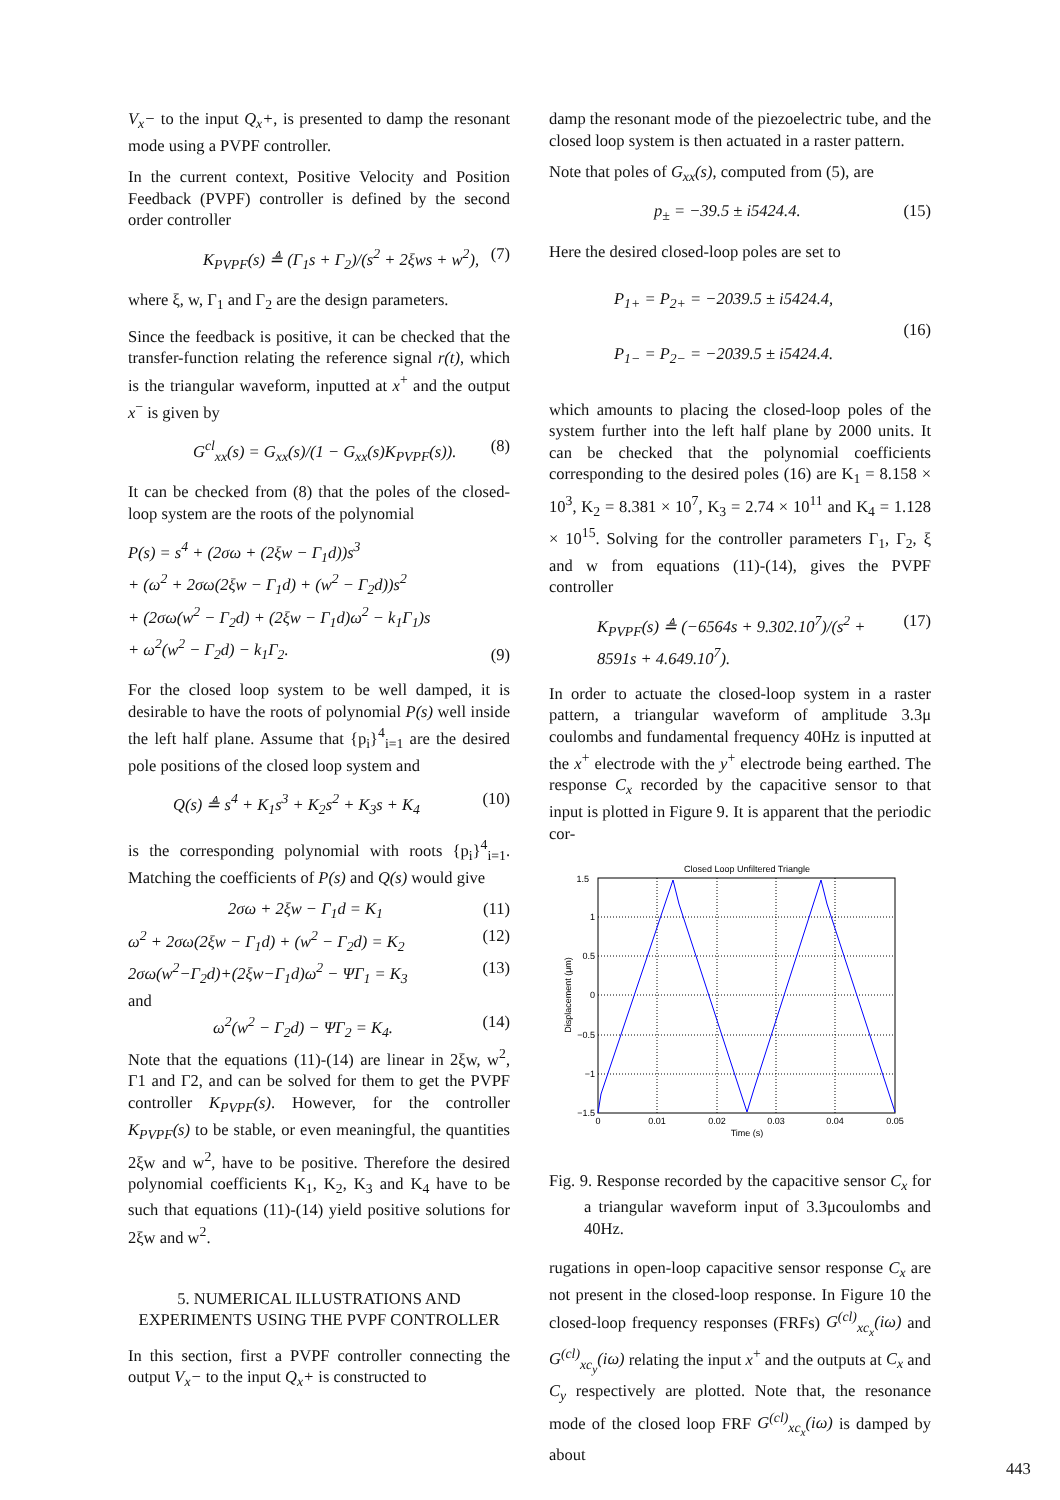V<sub>x</sub>− to the input Q<sub>x</sub>+, is presented to damp the resonant mode using a PVPF controller.
In the current context, Positive Velocity and Position Feedback (PVPF) controller is defined by the second order controller
K<sub>PVPF</sub>(s) ≜ (Γ<sub>1</sub>s + Γ<sub>2</sub>)/(s<sup>2</sup> + 2ξws + w<sup>2</sup>), (7)
where ξ, w, Γ<sub>1</sub> and Γ<sub>2</sub> are the design parameters.
Since the feedback is positive, it can be checked that the transfer-function relating the reference signal r(t), which is the triangular waveform, inputted at x<sup>+</sup> and the output x<sup>−</sup> is given by
G<sup>cl</sup><sub>xx</sub>(s) = G<sub>xx</sub>(s)/(1 − G<sub>xx</sub>(s)K<sub>PVPF</sub>(s)). (8)
It can be checked from (8) that the poles of the closed-loop system are the roots of the polynomial
P(s) = s<sup>4</sup> + (2σω + (2ξw − Γ<sub>1</sub>d))s<sup>3</sup>
+ (ω<sup>2</sup> + 2σω(2ξw − Γ<sub>1</sub>d) + (w<sup>2</sup> − Γ<sub>2</sub>d))s<sup>2</sup>
+ (2σω(w<sup>2</sup> − Γ<sub>2</sub>d) + (2ξw − Γ<sub>1</sub>d)ω<sup>2</sup> − k<sub>1</sub>Γ<sub>1</sub>)s
+ ω<sup>2</sup>(w<sup>2</sup> − Γ<sub>2</sub>d) − k<sub>1</sub>Γ<sub>2</sub>. (9)
For the closed loop system to be well damped, it is desirable to have the roots of polynomial P(s) well inside the left half plane. Assume that {p<sub>i</sub>}<sup>4</sup><sub>i=1</sub> are the desired pole positions of the closed loop system and
Q(s) ≜ s<sup>4</sup> + K<sub>1</sub>s<sup>3</sup> + K<sub>2</sub>s<sup>2</sup> + K<sub>3</sub>s + K<sub>4</sub> (10)
is the corresponding polynomial with roots {p<sub>i</sub>}<sup>4</sup><sub>i=1</sub>. Matching the coefficients of P(s) and Q(s) would give
2σω + 2ξw − Γ<sub>1</sub>d = K<sub>1</sub> (11)
ω<sup>2</sup> + 2σω(2ξw − Γ<sub>1</sub>d) + (w<sup>2</sup> − Γ<sub>2</sub>d) = K<sub>2</sub> (12)
2σω(w<sup>2</sup>−Γ<sub>2</sub>d)+(2ξw−Γ<sub>1</sub>d)ω<sup>2</sup> − ΨΓ<sub>1</sub> = K<sub>3</sub> (13)
and
ω<sup>2</sup>(w<sup>2</sup> − Γ<sub>2</sub>d) − ΨΓ<sub>2</sub> = K<sub>4</sub>. (14)
Note that the equations (11)-(14) are linear in 2ξw, w<sup>2</sup>, Γ1 and Γ2, and can be solved for them to get the PVPF controller K<sub>PVPF</sub>(s). However, for the controller K<sub>PVPF</sub>(s) to be stable, or even meaningful, the quantities 2ξw and w<sup>2</sup>, have to be positive. Therefore the desired polynomial coefficients K<sub>1</sub>, K<sub>2</sub>, K<sub>3</sub> and K<sub>4</sub> have to be such that equations (11)-(14) yield positive solutions for 2ξw and w<sup>2</sup>.
5. NUMERICAL ILLUSTRATIONS AND EXPERIMENTS USING THE PVPF CONTROLLER
In this section, first a PVPF controller connecting the output V<sub>x</sub>− to the input Q<sub>x</sub>+ is constructed to
damp the resonant mode of the piezoelectric tube, and the closed loop system is then actuated in a raster pattern.
Note that poles of G<sub>xx</sub>(s), computed from (5), are
p<sub>±</sub> = −39.5 ± i5424.4. (15)
Here the desired closed-loop poles are set to
P<sub>1+</sub> = P<sub>2+</sub> = −2039.5 ± i5424.4,
P<sub>1−</sub> = P<sub>2−</sub> = −2039.5 ± i5424.4. (16)
which amounts to placing the closed-loop poles of the system further into the left half plane by 2000 units. It can be checked that the polynomial coefficients corresponding to the desired poles (16) are K<sub>1</sub> = 8.158 × 10<sup>3</sup>, K<sub>2</sub> = 8.381 × 10<sup>7</sup>, K<sub>3</sub> = 2.74 × 10<sup>11</sup> and K<sub>4</sub> = 1.128 × 10<sup>15</sup>. Solving for the controller parameters Γ<sub>1</sub>, Γ<sub>2</sub>, ξ and w from equations (11)-(14), gives the PVPF controller
K<sub>PVPF</sub>(s) ≜ (−6564s + 9.302.10<sup>7</sup>)/(s<sup>2</sup> + 8591s + 4.649.10<sup>7</sup>). (17)
In order to actuate the closed-loop system in a raster pattern, a triangular waveform of amplitude 3.3μ coulombs and fundamental frequency 40Hz is inputted at the x<sup>+</sup> electrode with the y<sup>+</sup> electrode being earthed. The response C<sub>x</sub> recorded by the capacitive sensor to that input is plotted in Figure 9. It is apparent that the periodic cor-
Closed Loop Unfiltered Triangle
1.5
1
0.5
0
−0.5
−1
−1.5
0
0.01
0.02
0.03
0.04
0.05
Time (s)
Displacement (μm)
Fig. 9. Response recorded by the capacitive sensor C<sub>x</sub> for a triangular waveform input of 3.3μcoulombs and 40Hz.
rugations in open-loop capacitive sensor response C<sub>x</sub> are not present in the closed-loop response. In Figure 10 the closed-loop frequency responses (FRFs) G<sup>(cl)</sup><sub>xc<sub>x</sub></sub>(iω) and G<sup>(cl)</sup><sub>xc<sub>y</sub></sub>(iω) relating the input x<sup>+</sup> and the outputs at C<sub>x</sub> and C<sub>y</sub> respectively are plotted. Note that, the resonance mode of the closed loop FRF G<sup>(cl)</sup><sub>xc<sub>x</sub></sub>(iω) is damped by about
443